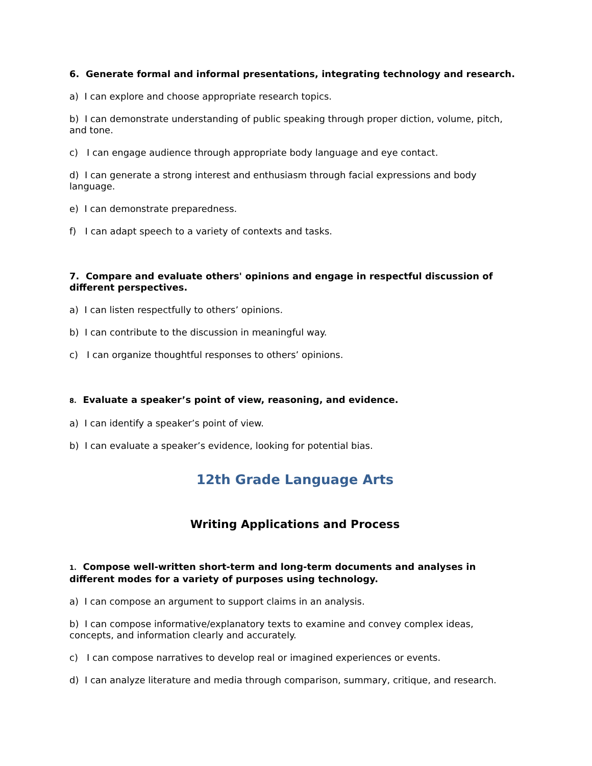6. Generate formal and informal presentations, integrating technology and research.
a) I can explore and choose appropriate research topics.
b) I can demonstrate understanding of public speaking through proper diction, volume, pitch, and tone.
c) I can engage audience through appropriate body language and eye contact.
d) I can generate a strong interest and enthusiasm through facial expressions and body language.
e) I can demonstrate preparedness.
f) I can adapt speech to a variety of contexts and tasks.
7. Compare and evaluate others' opinions and engage in respectful discussion of different perspectives.
a) I can listen respectfully to others’ opinions.
b) I can contribute to the discussion in meaningful way.
c) I can organize thoughtful responses to others’ opinions.
8. Evaluate a speaker’s point of view, reasoning, and evidence.
a) I can identify a speaker’s point of view.
b) I can evaluate a speaker’s evidence, looking for potential bias.
12th Grade Language Arts
Writing Applications and Process
1. Compose well-written short-term and long-term documents and analyses in different modes for a variety of purposes using technology.
a) I can compose an argument to support claims in an analysis.
b) I can compose informative/explanatory texts to examine and convey complex ideas, concepts, and information clearly and accurately.
c) I can compose narratives to develop real or imagined experiences or events.
d) I can analyze literature and media through comparison, summary, critique, and research.